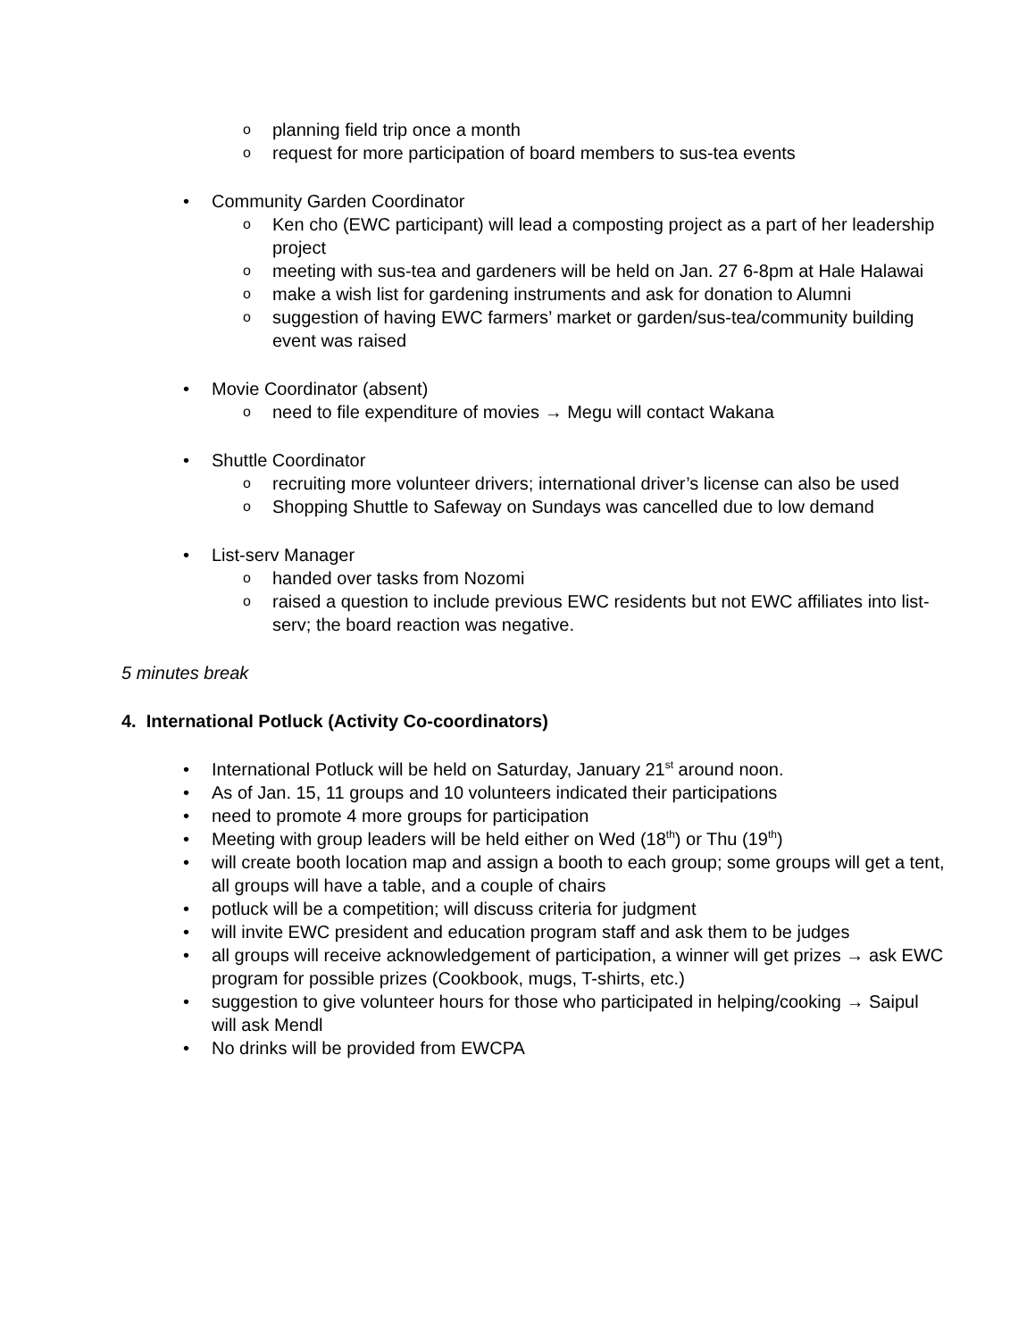o planning field trip once a month
o request for more participation of board members to sus-tea events
• Community Garden Coordinator
o Ken cho (EWC participant) will lead a composting project as a part of her leadership project
o meeting with sus-tea and gardeners will be held on Jan. 27 6-8pm at Hale Halawai
o make a wish list for gardening instruments and ask for donation to Alumni
o suggestion of having EWC farmers’ market or garden/sus-tea/community building event was raised
• Movie Coordinator (absent)
o need to file expenditure of movies → Megu will contact Wakana
• Shuttle Coordinator
o recruiting more volunteer drivers; international driver’s license can also be used
o Shopping Shuttle to Safeway on Sundays was cancelled due to low demand
• List-serv Manager
o handed over tasks from Nozomi
o raised a question to include previous EWC residents but not EWC affiliates into list-serv; the board reaction was negative.
5 minutes break
4. International Potluck (Activity Co-coordinators)
• International Potluck will be held on Saturday, January 21<sup>st</sup> around noon.
• As of Jan. 15, 11 groups and 10 volunteers indicated their participations
• need to promote 4 more groups for participation
• Meeting with group leaders will be held either on Wed (18<sup>th</sup>) or Thu (19<sup>th</sup>)
• will create booth location map and assign a booth to each group; some groups will get a tent, all groups will have a table, and a couple of chairs
• potluck will be a competition; will discuss criteria for judgment
• will invite EWC president and education program staff and ask them to be judges
• all groups will receive acknowledgement of participation, a winner will get prizes → ask EWC program for possible prizes (Cookbook, mugs, T-shirts, etc.)
• suggestion to give volunteer hours for those who participated in helping/cooking → Saipul will ask Mendl
• No drinks will be provided from EWCPA